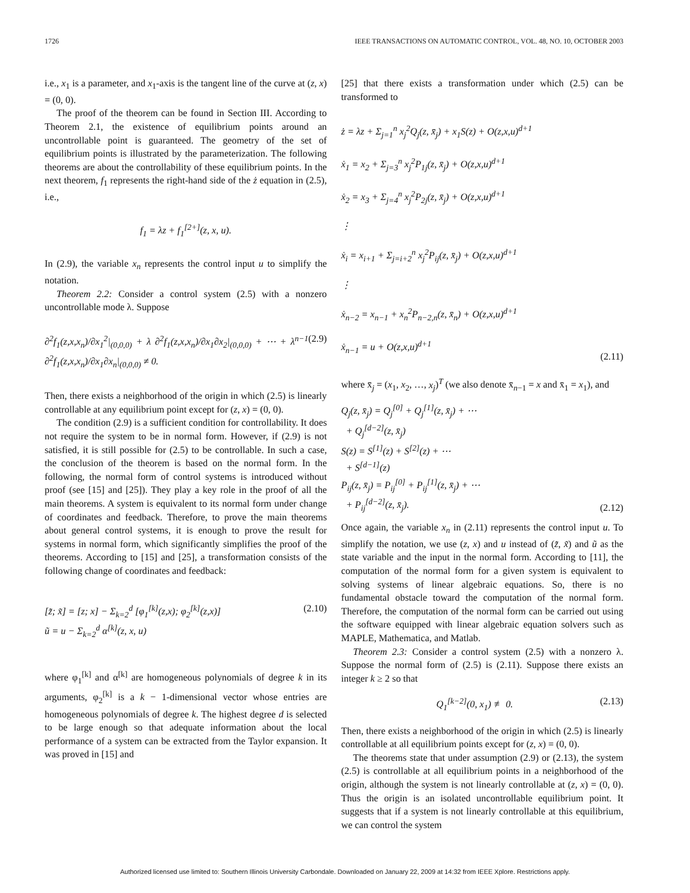1726 IEEE TRANSACTIONS ON AUTOMATIC CONTROL, VOL. 48, NO. 10, OCTOBER 2003
i.e., x<sub>1</sub> is a parameter, and x<sub>1</sub>-axis is the tangent line of the curve at (z, x) = (0, 0).
The proof of the theorem can be found in Section III. According to Theorem 2.1, the existence of equilibrium points around an uncontrollable point is guaranteed. The geometry of the set of equilibrium points is illustrated by the parameterization. The following theorems are about the controllability of these equilibrium points. In the next theorem, f<sub>1</sub> represents the right-hand side of the ż equation in (2.5), i.e.,
f<sub>1</sub> = λz + f<sub>1</sub><sup>[2+]</sup>(z, x, u).
In (2.9), the variable x<sub>n</sub> represents the control input u to simplify the notation.
Theorem 2.2: Consider a control system (2.5) with a nonzero uncontrollable mode λ. Suppose
∂<sup>2</sup>f<sub>1</sub>(z,x,x<sub>n</sub>)/∂x<sub>1</sub><sup>2</sup>|<sub>(0,0,0)</sub> + λ ∂<sup>2</sup>f<sub>1</sub>(z,x,x<sub>n</sub>)/∂x<sub>1</sub>∂x<sub>2</sub>|<sub>(0,0,0)</sub> + ⋯ + λ<sup>n−1</sup> ∂<sup>2</sup>f<sub>1</sub>(z,x,x<sub>n</sub>)/∂x<sub>1</sub>∂x<sub>n</sub>|<sub>(0,0,0)</sub> ≠ 0. (2.9)
Then, there exists a neighborhood of the origin in which (2.5) is linearly controllable at any equilibrium point except for (z, x) = (0, 0).
The condition (2.9) is a sufficient condition for controllability. It does not require the system to be in normal form. However, if (2.9) is not satisfied, it is still possible for (2.5) to be controllable. In such a case, the conclusion of the theorem is based on the normal form. In the following, the normal form of control systems is introduced without proof (see [15] and [25]). They play a key role in the proof of all the main theorems. A system is equivalent to its normal form under change of coordinates and feedback. Therefore, to prove the main theorems about general control systems, it is enough to prove the result for systems in normal form, which significantly simplifies the proof of the theorems. According to [15] and [25], a transformation consists of the following change of coordinates and feedback:
[z̃; x̃] = [z; x] − Σ<sub>k=2</sub><sup>d</sup> [φ<sub>1</sub><sup>[k]</sup>(z,x); φ<sub>2</sub><sup>[k]</sup>(z,x)]
ũ = u − Σ<sub>k=2</sub><sup>d</sup> α<sup>[k]</sup>(z, x, u) (2.10)
where φ<sub>1</sub><sup>[k]</sup> and α<sup>[k]</sup> are homogeneous polynomials of degree k in its arguments, φ<sub>2</sub><sup>[k]</sup> is a k − 1-dimensional vector whose entries are homogeneous polynomials of degree k. The highest degree d is selected to be large enough so that adequate information about the local performance of a system can be extracted from the Taylor expansion. It was proved in [15] and
[25] that there exists a transformation under which (2.5) can be transformed to
ż = λz + Σ<sub>j=1</sub><sup>n</sup> x<sub>j</sub><sup>2</sup>Q<sub>j</sub>(z, x̄<sub>j</sub>) + x<sub>1</sub>S(z) + O(z,x,u)<sup>d+1</sup>
ẋ<sub>1</sub> = x<sub>2</sub> + Σ<sub>j=3</sub><sup>n</sup> x<sub>j</sub><sup>2</sup>P<sub>1j</sub>(z, x̄<sub>j</sub>) + O(z,x,u)<sup>d+1</sup>
ẋ<sub>2</sub> = x<sub>3</sub> + Σ<sub>j=4</sub><sup>n</sup> x<sub>j</sub><sup>2</sup>P<sub>2j</sub>(z, x̄<sub>j</sub>) + O(z,x,u)<sup>d+1</sup>
⋮
ẋ<sub>i</sub> = x<sub>i+1</sub> + Σ<sub>j=i+2</sub><sup>n</sup> x<sub>j</sub><sup>2</sup>P<sub>ij</sub>(z, x̄<sub>j</sub>) + O(z,x,u)<sup>d+1</sup>
⋮
ẋ<sub>n−2</sub> = x<sub>n−1</sub> + x<sub>n</sub><sup>2</sup>P<sub>n−2,n</sub>(z, x̄<sub>n</sub>) + O(z,x,u)<sup>d+1</sup>
ẋ<sub>n−1</sub> = u + O(z,x,u)<sup>d+1</sup> (2.11)
where x̄<sub>j</sub> = (x<sub>1</sub>, x<sub>2</sub>, …, x<sub>j</sub>)<sup>T</sup> (we also denote x̄<sub>n−1</sub> = x and x̄<sub>1</sub> = x<sub>1</sub>), and
Q<sub>j</sub>(z, x̄<sub>j</sub>) = Q<sub>j</sub><sup>[0]</sup> + Q<sub>j</sub><sup>[1]</sup>(z, x̄<sub>j</sub>) + ⋯
+ Q<sub>j</sub><sup>[d−2]</sup>(z, x̄<sub>j</sub>)
S(z) = S<sup>[1]</sup>(z) + S<sup>[2]</sup>(z) + ⋯
+ S<sup>[d−1]</sup>(z)
P<sub>ij</sub>(z, x̄<sub>j</sub>) = P<sub>ij</sub><sup>[0]</sup> + P<sub>ij</sub><sup>[1]</sup>(z, x̄<sub>j</sub>) + ⋯
+ P<sub>ij</sub><sup>[d−2]</sup>(z, x̄<sub>j</sub>). (2.12)
Once again, the variable x<sub>n</sub> in (2.11) represents the control input u. To simplify the notation, we use (z, x) and u instead of (z̃, x̃) and ũ as the state variable and the input in the normal form. According to [11], the computation of the normal form for a given system is equivalent to solving systems of linear algebraic equations. So, there is no fundamental obstacle toward the computation of the normal form. Therefore, the computation of the normal form can be carried out using the software equipped with linear algebraic equation solvers such as MAPLE, Mathematica, and Matlab.
Theorem 2.3: Consider a control system (2.5) with a nonzero λ. Suppose the normal form of (2.5) is (2.11). Suppose there exists an integer k ≥ 2 so that
Q<sub>1</sub><sup>[k−2]</sup>(0, x<sub>1</sub>) ≢ 0. (2.13)
Then, there exists a neighborhood of the origin in which (2.5) is linearly controllable at all equilibrium points except for (z, x) = (0, 0).
The theorems state that under assumption (2.9) or (2.13), the system (2.5) is controllable at all equilibrium points in a neighborhood of the origin, although the system is not linearly controllable at (z, x) = (0, 0). Thus the origin is an isolated uncontrollable equilibrium point. It suggests that if a system is not linearly controllable at this equilibrium, we can control the system
Authorized licensed use limited to: Southern Illinois University Carbondale. Downloaded on January 22, 2009 at 14:32 from IEEE Xplore. Restrictions apply.